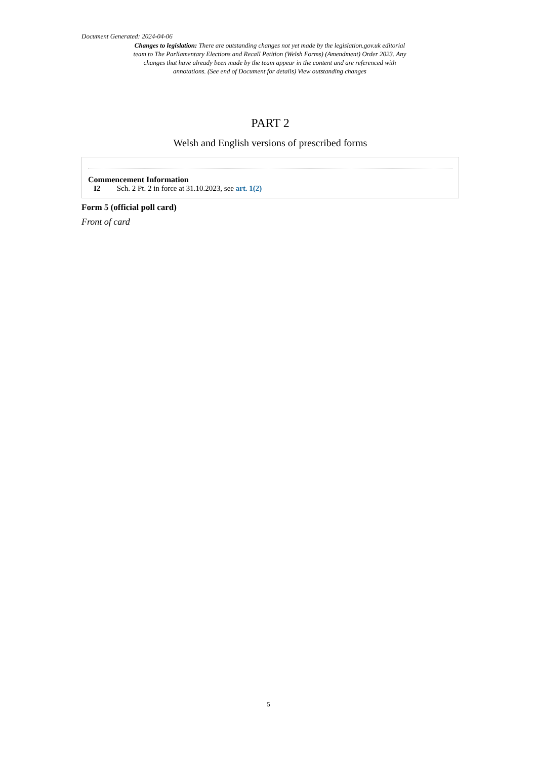Document Generated: 2024-04-06
Changes to legislation: There are outstanding changes not yet made by the legislation.gov.uk editorial team to The Parliamentary Elections and Recall Petition (Welsh Forms) (Amendment) Order 2023. Any changes that have already been made by the team appear in the content and are referenced with annotations. (See end of Document for details) View outstanding changes
PART 2
Welsh and English versions of prescribed forms
Commencement Information
I2 Sch. 2 Pt. 2 in force at 31.10.2023, see art. 1(2)
Form 5 (official poll card)
Front of card
5